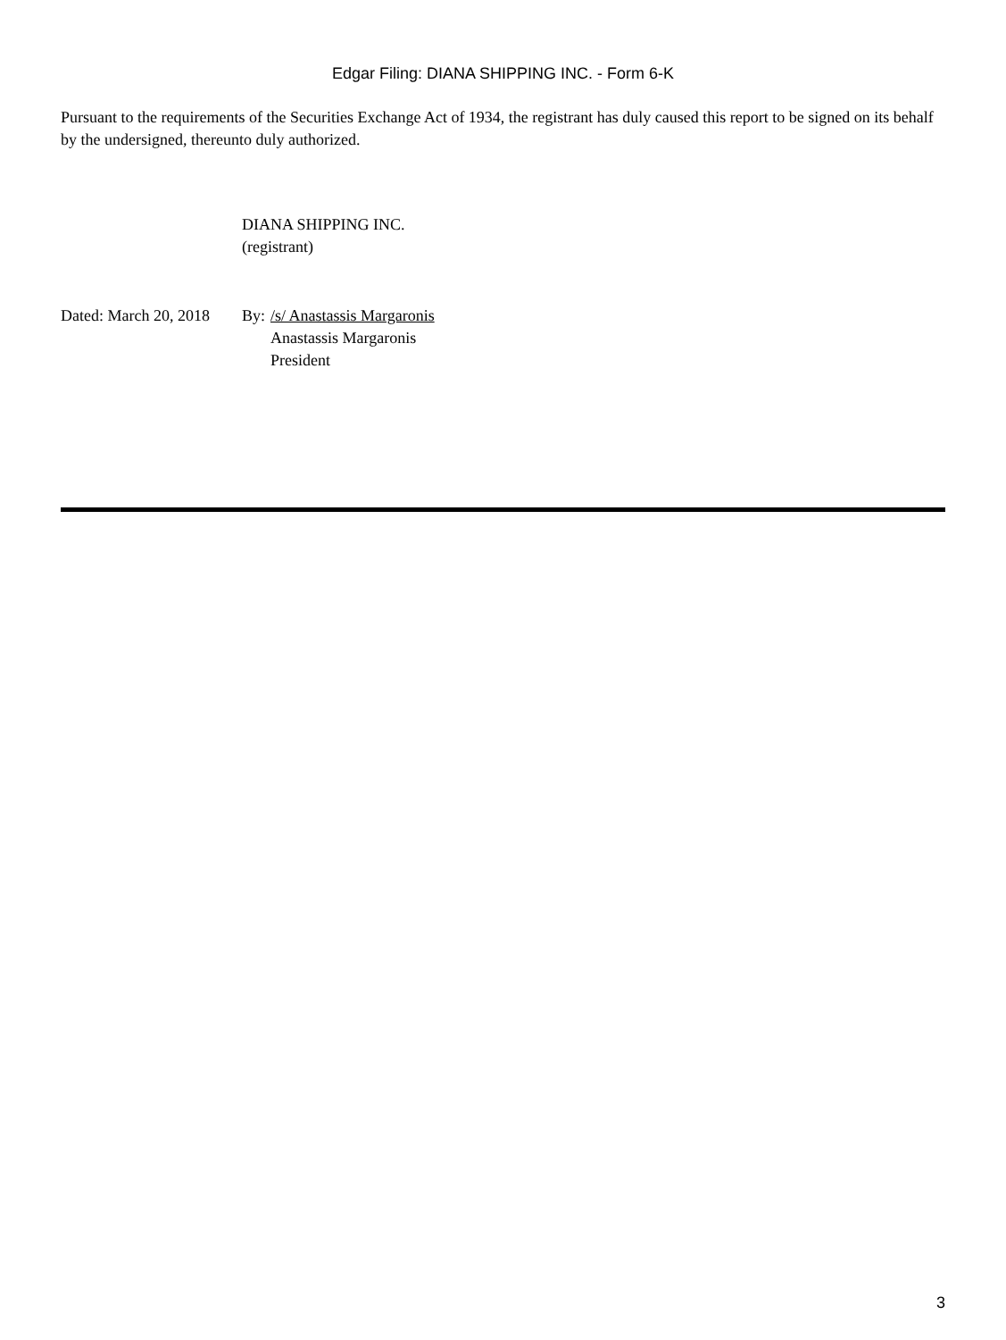Edgar Filing: DIANA SHIPPING INC. - Form 6-K
Pursuant to the requirements of the Securities Exchange Act of 1934, the registrant has duly caused this report to be signed on its behalf by the undersigned, thereunto duly authorized.
DIANA SHIPPING INC.
(registrant)
| Dated: March 20, 2018 | By: | /s/ Anastassis Margaronis |
| | | Anastassis Margaronis |
| | | President |
3